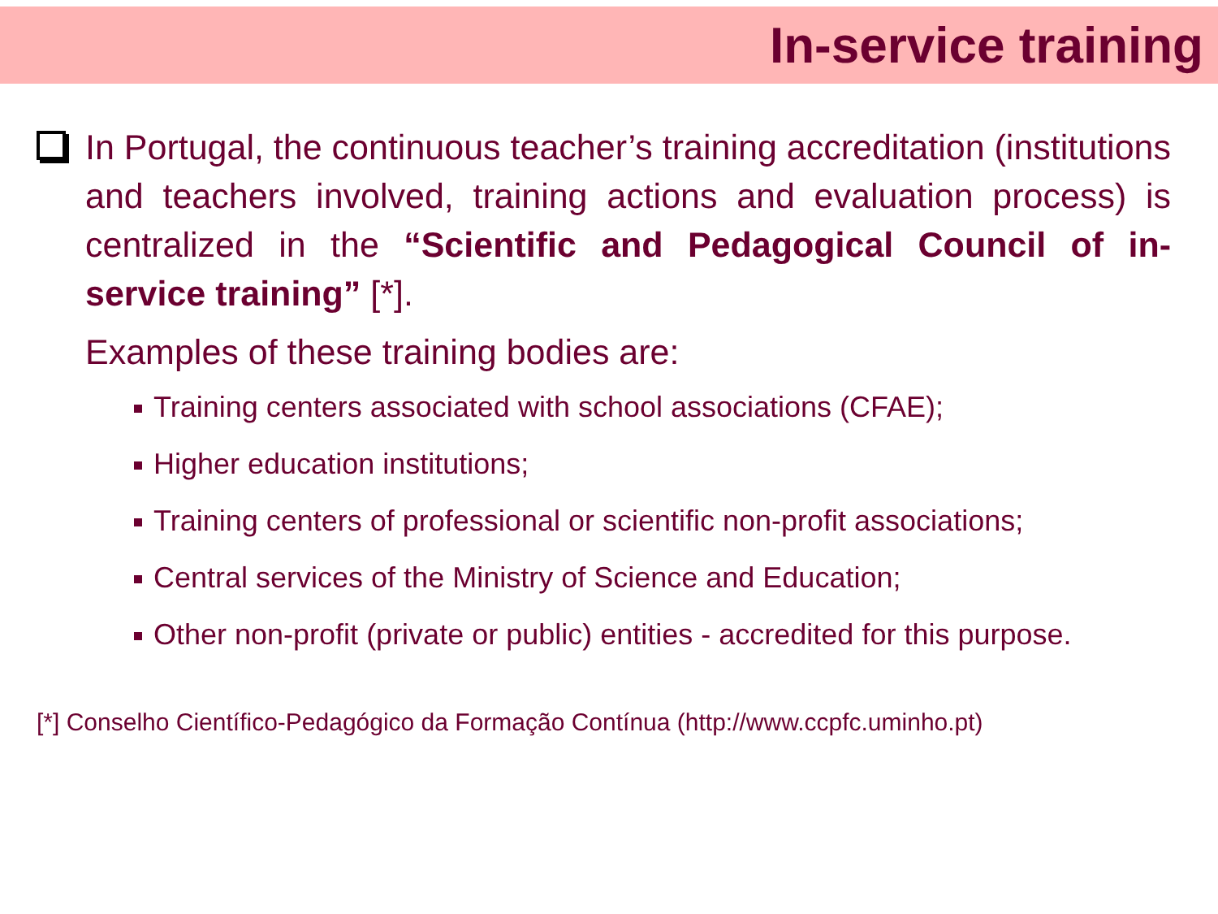In-service training
In Portugal, the continuous teacher’s training accreditation (institutions and teachers involved, training actions and evaluation process) is centralized in the “Scientific and Pedagogical Council of in-service training” [*].
Examples of these training bodies are:
Training centers associated with school associations (CFAE);
Higher education institutions;
Training centers of professional or scientific non-profit associations;
Central services of the Ministry of Science and Education;
Other non-profit (private or public) entities - accredited for this purpose.
[*] Conselho Científico-Pedagógico da Formação Contínua (http://www.ccpfc.uminho.pt)